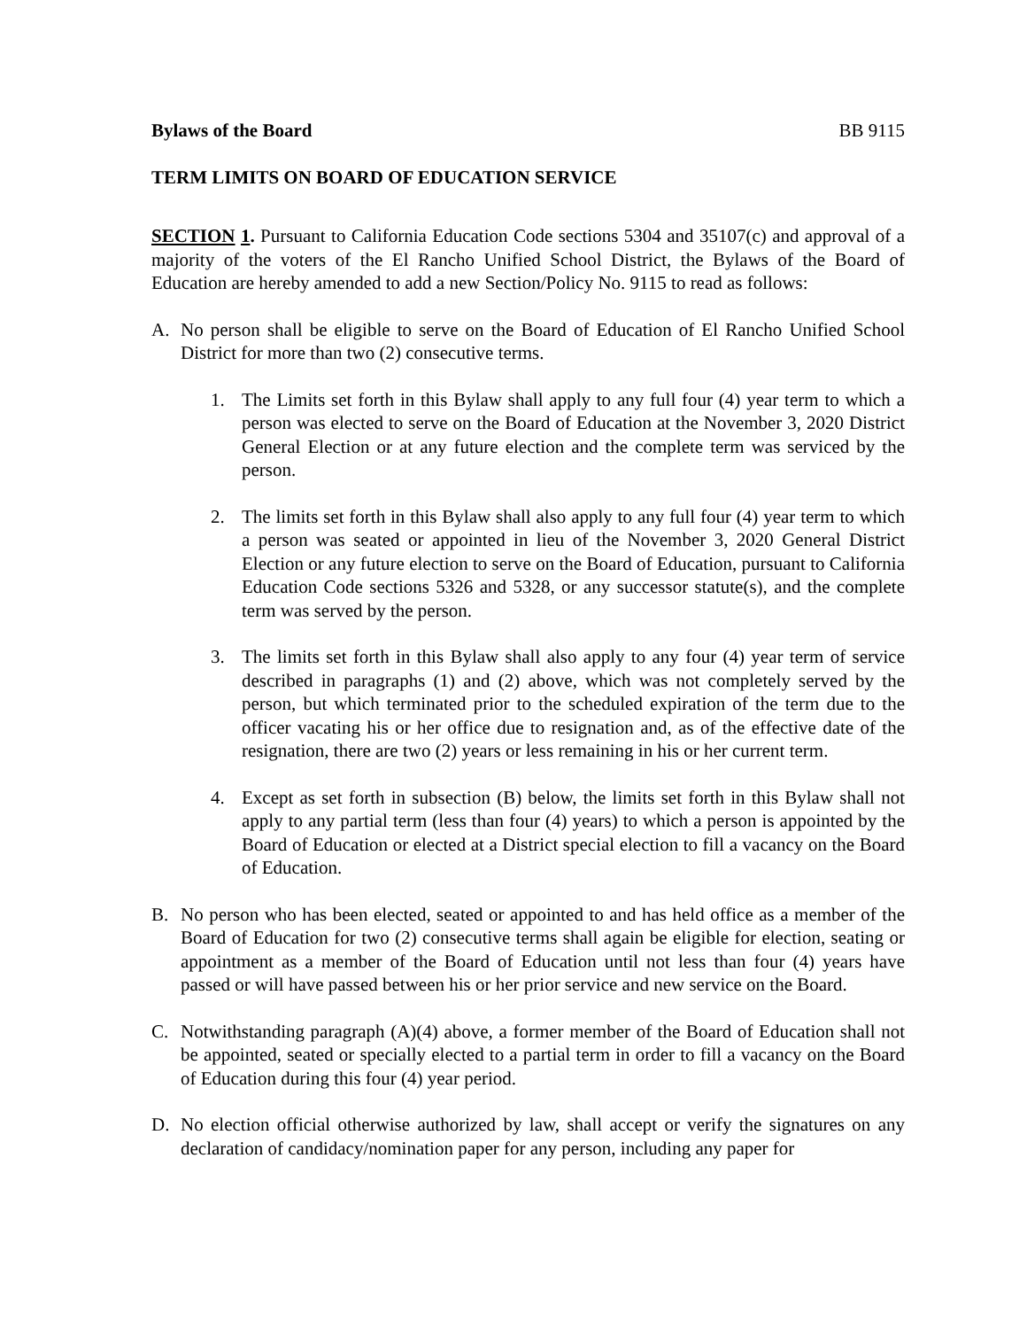Bylaws of the Board BB 9115
TERM LIMITS ON BOARD OF EDUCATION SERVICE
SECTION 1. Pursuant to California Education Code sections 5304 and 35107(c) and approval of a majority of the voters of the El Rancho Unified School District, the Bylaws of the Board of Education are hereby amended to add a new Section/Policy No. 9115 to read as follows:
A. No person shall be eligible to serve on the Board of Education of El Rancho Unified School District for more than two (2) consecutive terms.
1. The Limits set forth in this Bylaw shall apply to any full four (4) year term to which a person was elected to serve on the Board of Education at the November 3, 2020 District General Election or at any future election and the complete term was serviced by the person.
2. The limits set forth in this Bylaw shall also apply to any full four (4) year term to which a person was seated or appointed in lieu of the November 3, 2020 General District Election or any future election to serve on the Board of Education, pursuant to California Education Code sections 5326 and 5328, or any successor statute(s), and the complete term was served by the person.
3. The limits set forth in this Bylaw shall also apply to any four (4) year term of service described in paragraphs (1) and (2) above, which was not completely served by the person, but which terminated prior to the scheduled expiration of the term due to the officer vacating his or her office due to resignation and, as of the effective date of the resignation, there are two (2) years or less remaining in his or her current term.
4. Except as set forth in subsection (B) below, the limits set forth in this Bylaw shall not apply to any partial term (less than four (4) years) to which a person is appointed by the Board of Education or elected at a District special election to fill a vacancy on the Board of Education.
B. No person who has been elected, seated or appointed to and has held office as a member of the Board of Education for two (2) consecutive terms shall again be eligible for election, seating or appointment as a member of the Board of Education until not less than four (4) years have passed or will have passed between his or her prior service and new service on the Board.
C. Notwithstanding paragraph (A)(4) above, a former member of the Board of Education shall not be appointed, seated or specially elected to a partial term in order to fill a vacancy on the Board of Education during this four (4) year period.
D. No election official otherwise authorized by law, shall accept or verify the signatures on any declaration of candidacy/nomination paper for any person, including any paper for